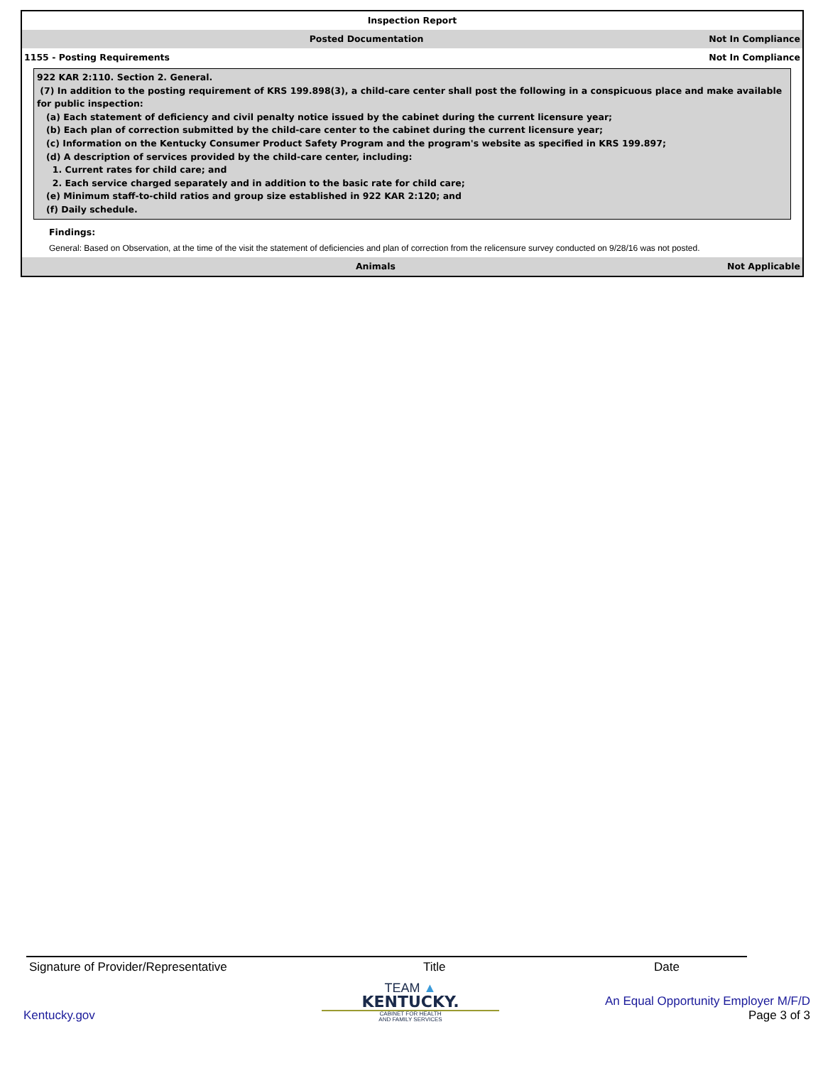Inspection Report
Posted Documentation Not In Compliance
1155 - Posting Requirements Not In Compliance
922 KAR 2:110. Section 2. General.
(7) In addition to the posting requirement of KRS 199.898(3), a child-care center shall post the following in a conspicuous place and make available for public inspection:
(a) Each statement of deficiency and civil penalty notice issued by the cabinet during the current licensure year;
(b) Each plan of correction submitted by the child-care center to the cabinet during the current licensure year;
(c) Information on the Kentucky Consumer Product Safety Program and the program's website as specified in KRS 199.897;
(d) A description of services provided by the child-care center, including:
1. Current rates for child care; and
2. Each service charged separately and in addition to the basic rate for child care;
(e) Minimum staff-to-child ratios and group size established in 922 KAR 2:120; and
(f) Daily schedule.
Findings:
General: Based on Observation, at the time of the visit the statement of deficiencies and plan of correction from the relicensure survey conducted on 9/28/16 was not posted.
Animals Not Applicable
Signature of Provider/Representative Title Date
Kentucky.gov
TEAM ▲
KENTUCKY.
CABINET FOR HEALTH
AND FAMILY SERVICES
An Equal Opportunity Employer M/F/D
Page 3 of 3